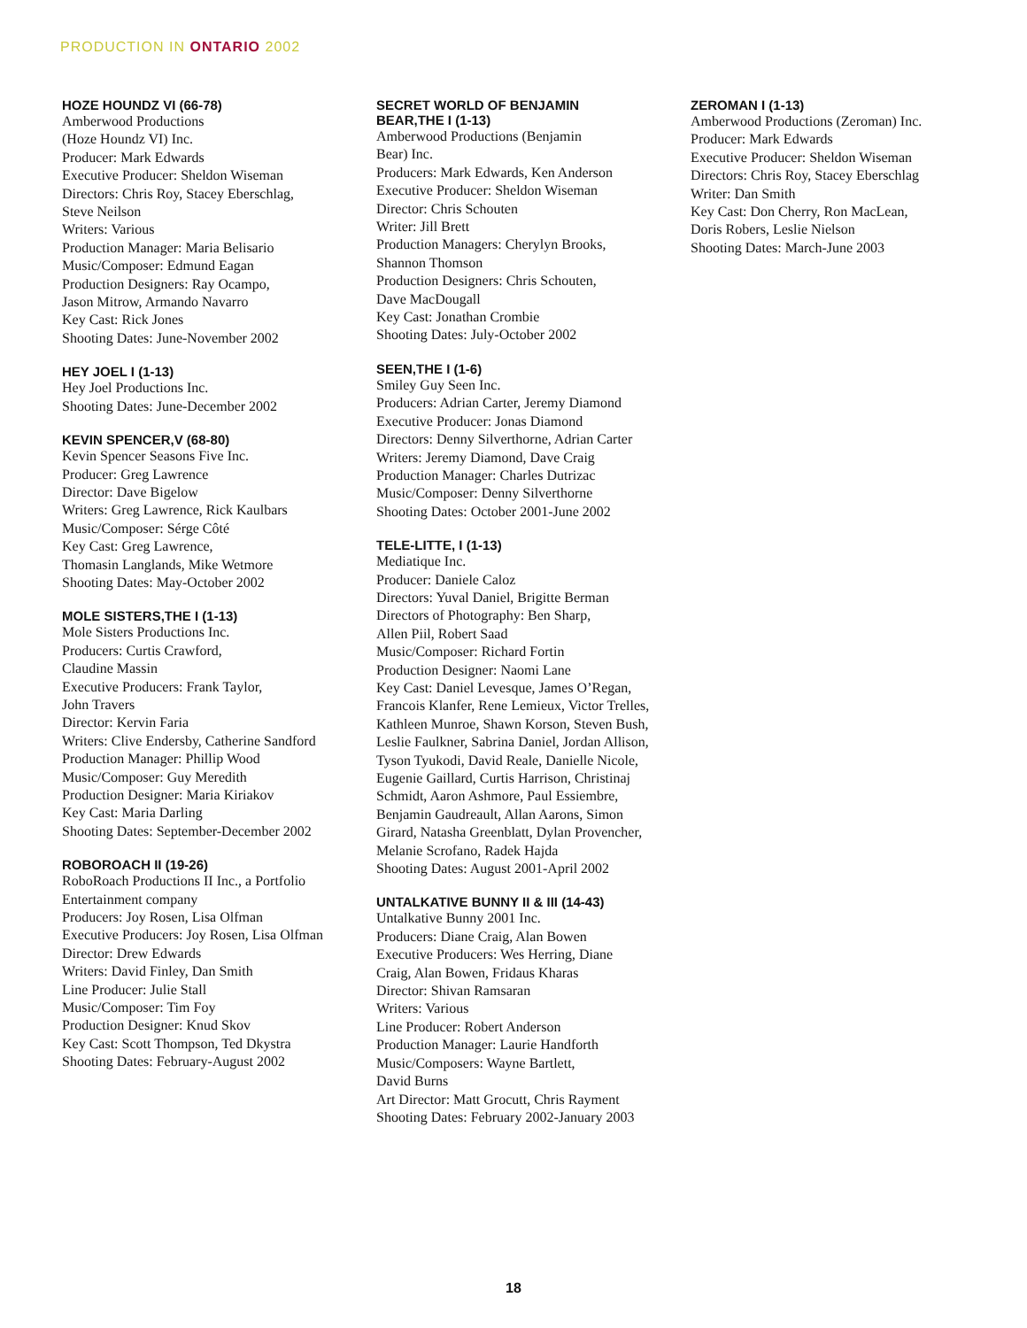PRODUCTION IN ONTARIO 2002
HOZE HOUNDZ VI (66-78)
Amberwood Productions
(Hoze Houndz VI) Inc.
Producer: Mark Edwards
Executive Producer: Sheldon Wiseman
Directors: Chris Roy, Stacey Eberschlag,
Steve Neilson
Writers: Various
Production Manager: Maria Belisario
Music/Composer: Edmund Eagan
Production Designers: Ray Ocampo,
Jason Mitrow, Armando Navarro
Key Cast: Rick Jones
Shooting Dates: June-November 2002
HEY JOEL I (1-13)
Hey Joel Productions Inc.
Shooting Dates: June-December 2002
KEVIN SPENCER,V (68-80)
Kevin Spencer Seasons Five Inc.
Producer: Greg Lawrence
Director: Dave Bigelow
Writers: Greg Lawrence, Rick Kaulbars
Music/Composer: Sérge Côté
Key Cast: Greg Lawrence,
Thomasin Langlands, Mike Wetmore
Shooting Dates: May-October 2002
MOLE SISTERS,THE I (1-13)
Mole Sisters Productions Inc.
Producers: Curtis Crawford,
Claudine Massin
Executive Producers: Frank Taylor,
John Travers
Director: Kervin Faria
Writers: Clive Endersby, Catherine Sandford
Production Manager: Phillip Wood
Music/Composer: Guy Meredith
Production Designer: Maria Kiriakov
Key Cast: Maria Darling
Shooting Dates: September-December 2002
ROBOROACH II (19-26)
RoboRoach Productions II Inc., a Portfolio
Entertainment company
Producers: Joy Rosen, Lisa Olfman
Executive Producers: Joy Rosen, Lisa Olfman
Director: Drew Edwards
Writers: David Finley, Dan Smith
Line Producer: Julie Stall
Music/Composer: Tim Foy
Production Designer: Knud Skov
Key Cast: Scott Thompson, Ted Dkystra
Shooting Dates: February-August 2002
SECRET WORLD OF BENJAMIN
BEAR,THE I (1-13)
Amberwood Productions (Benjamin
Bear) Inc.
Producers: Mark Edwards, Ken Anderson
Executive Producer: Sheldon Wiseman
Director: Chris Schouten
Writer: Jill Brett
Production Managers: Cherylyn Brooks,
Shannon Thomson
Production Designers: Chris Schouten,
Dave MacDougall
Key Cast: Jonathan Crombie
Shooting Dates: July-October 2002
SEEN,THE I (1-6)
Smiley Guy Seen Inc.
Producers: Adrian Carter, Jeremy Diamond
Executive Producer: Jonas Diamond
Directors: Denny Silverthorne, Adrian Carter
Writers: Jeremy Diamond, Dave Craig
Production Manager: Charles Dutrizac
Music/Composer: Denny Silverthorne
Shooting Dates: October 2001-June 2002
TELE-LITTE, I (1-13)
Mediatique Inc.
Producer: Daniele Caloz
Directors: Yuval Daniel, Brigitte Berman
Directors of Photography: Ben Sharp,
Allen Piil, Robert Saad
Music/Composer: Richard Fortin
Production Designer: Naomi Lane
Key Cast: Daniel Levesque, James O’Regan,
Francois Klanfer, Rene Lemieux, Victor Trelles,
Kathleen Munroe, Shawn Korson, Steven Bush,
Leslie Faulkner, Sabrina Daniel, Jordan Allison,
Tyson Tyukodi, David Reale, Danielle Nicole,
Eugenie Gaillard, Curtis Harrison, Christinaj
Schmidt, Aaron Ashmore, Paul Essiembre,
Benjamin Gaudreault, Allan Aarons, Simon
Girard, Natasha Greenblatt, Dylan Provencher,
Melanie Scrofano, Radek Hajda
Shooting Dates: August 2001-April 2002
UNTALKATIVE BUNNY II & III (14-43)
Untalkative Bunny 2001 Inc.
Producers: Diane Craig, Alan Bowen
Executive Producers: Wes Herring, Diane
Craig, Alan Bowen, Fridaus Kharas
Director: Shivan Ramsaran
Writers: Various
Line Producer: Robert Anderson
Production Manager: Laurie Handforth
Music/Composers: Wayne Bartlett,
David Burns
Art Director: Matt Grocutt, Chris Rayment
Shooting Dates: February 2002-January 2003
ZEROMAN I (1-13)
Amberwood Productions (Zeroman) Inc.
Producer: Mark Edwards
Executive Producer: Sheldon Wiseman
Directors: Chris Roy, Stacey Eberschlag
Writer: Dan Smith
Key Cast: Don Cherry, Ron MacLean,
Doris Robers, Leslie Nielson
Shooting Dates: March-June 2003
18